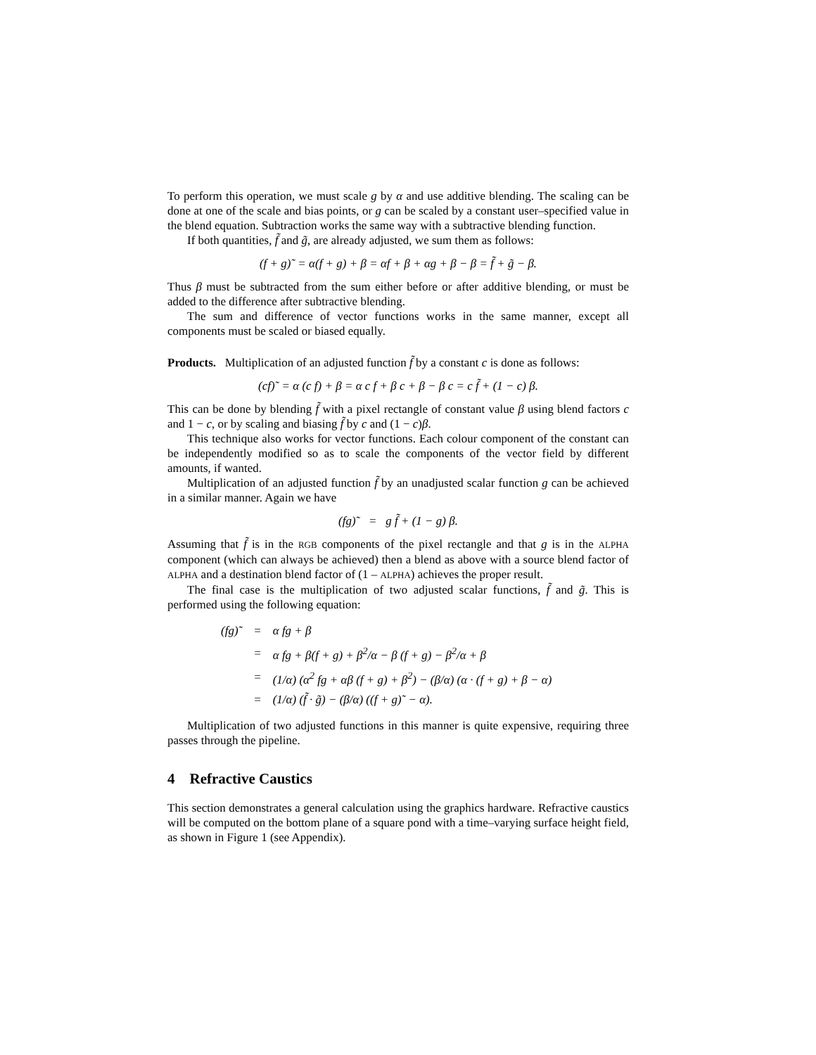To perform this operation, we must scale g by α and use additive blending. The scaling can be done at one of the scale and bias points, or g can be scaled by a constant user–specified value in the blend equation. Subtraction works the same way with a subtractive blending function.
If both quantities, f̃ and g̃, are already adjusted, we sum them as follows:
(f + g)˜ = α(f + g) + β = αf + β + αg + β − β = f̃ + g̃ − β.
Thus β must be subtracted from the sum either before or after additive blending, or must be added to the difference after subtractive blending.
The sum and difference of vector functions works in the same manner, except all components must be scaled or biased equally.
Products. Multiplication of an adjusted function f̃ by a constant c is done as follows:
(cf)˜ = α (c f) + β = α c f + β c + β − β c = c f̃ + (1 − c) β.
This can be done by blending f̃ with a pixel rectangle of constant value β using blend factors c and 1 − c, or by scaling and biasing f̃ by c and (1 − c)β.
This technique also works for vector functions. Each colour component of the constant can be independently modified so as to scale the components of the vector field by different amounts, if wanted.
Multiplication of an adjusted function f̃ by an unadjusted scalar function g can be achieved in a similar manner. Again we have
(fg)˜ = g f̃ + (1 − g) β.
Assuming that f̃ is in the RGB components of the pixel rectangle and that g is in the ALPHA component (which can always be achieved) then a blend as above with a source blend factor of ALPHA and a destination blend factor of (1 – ALPHA) achieves the proper result.
The final case is the multiplication of two adjusted scalar functions, f̃ and g̃. This is performed using the following equation:
| (fg)˜ | = | α fg + β |
| | = | α fg + β(f + g) + β<sup>2</sup>/α − β (f + g) − β<sup>2</sup>/α + β |
| | = | (1/α) (α<sup>2</sup> fg + αβ (f + g) + β<sup>2</sup>) − (β/α) (α · (f + g) + β − α) |
| | = | (1/α) (f̃ · g̃) − (β/α) ((f + g)˜ − α). |
Multiplication of two adjusted functions in this manner is quite expensive, requiring three passes through the pipeline.
4 Refractive Caustics
This section demonstrates a general calculation using the graphics hardware. Refractive caustics will be computed on the bottom plane of a square pond with a time–varying surface height field, as shown in Figure 1 (see Appendix).